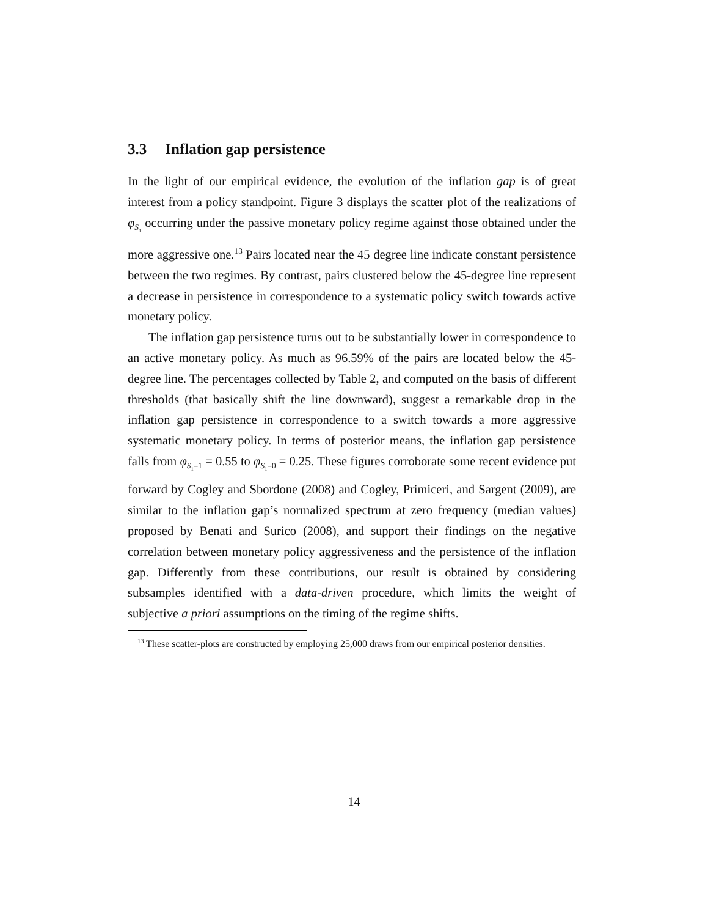3.3 Inflation gap persistence
In the light of our empirical evidence, the evolution of the inflation gap is of great interest from a policy standpoint. Figure 3 displays the scatter plot of the realizations of φ<sub>S<sub>1</sub></sub> occurring under the passive monetary policy regime against those obtained under the more aggressive one.<sup>13</sup> Pairs located near the 45 degree line indicate constant persistence between the two regimes. By contrast, pairs clustered below the 45-degree line represent a decrease in persistence in correspondence to a systematic policy switch towards active monetary policy.
The inflation gap persistence turns out to be substantially lower in correspondence to an active monetary policy. As much as 96.59% of the pairs are located below the 45-degree line. The percentages collected by Table 2, and computed on the basis of different thresholds (that basically shift the line downward), suggest a remarkable drop in the inflation gap persistence in correspondence to a switch towards a more aggressive systematic monetary policy. In terms of posterior means, the inflation gap persistence falls from φ<sub>S<sub>1</sub>=1</sub> = 0.55 to φ<sub>S<sub>1</sub>=0</sub> = 0.25. These figures corroborate some recent evidence put forward by Cogley and Sbordone (2008) and Cogley, Primiceri, and Sargent (2009), are similar to the inflation gap’s normalized spectrum at zero frequency (median values) proposed by Benati and Surico (2008), and support their findings on the negative correlation between monetary policy aggressiveness and the persistence of the inflation gap. Differently from these contributions, our result is obtained by considering subsamples identified with a data-driven procedure, which limits the weight of subjective a priori assumptions on the timing of the regime shifts.
<sup>13</sup> These scatter-plots are constructed by employing 25,000 draws from our empirical posterior densities.
14